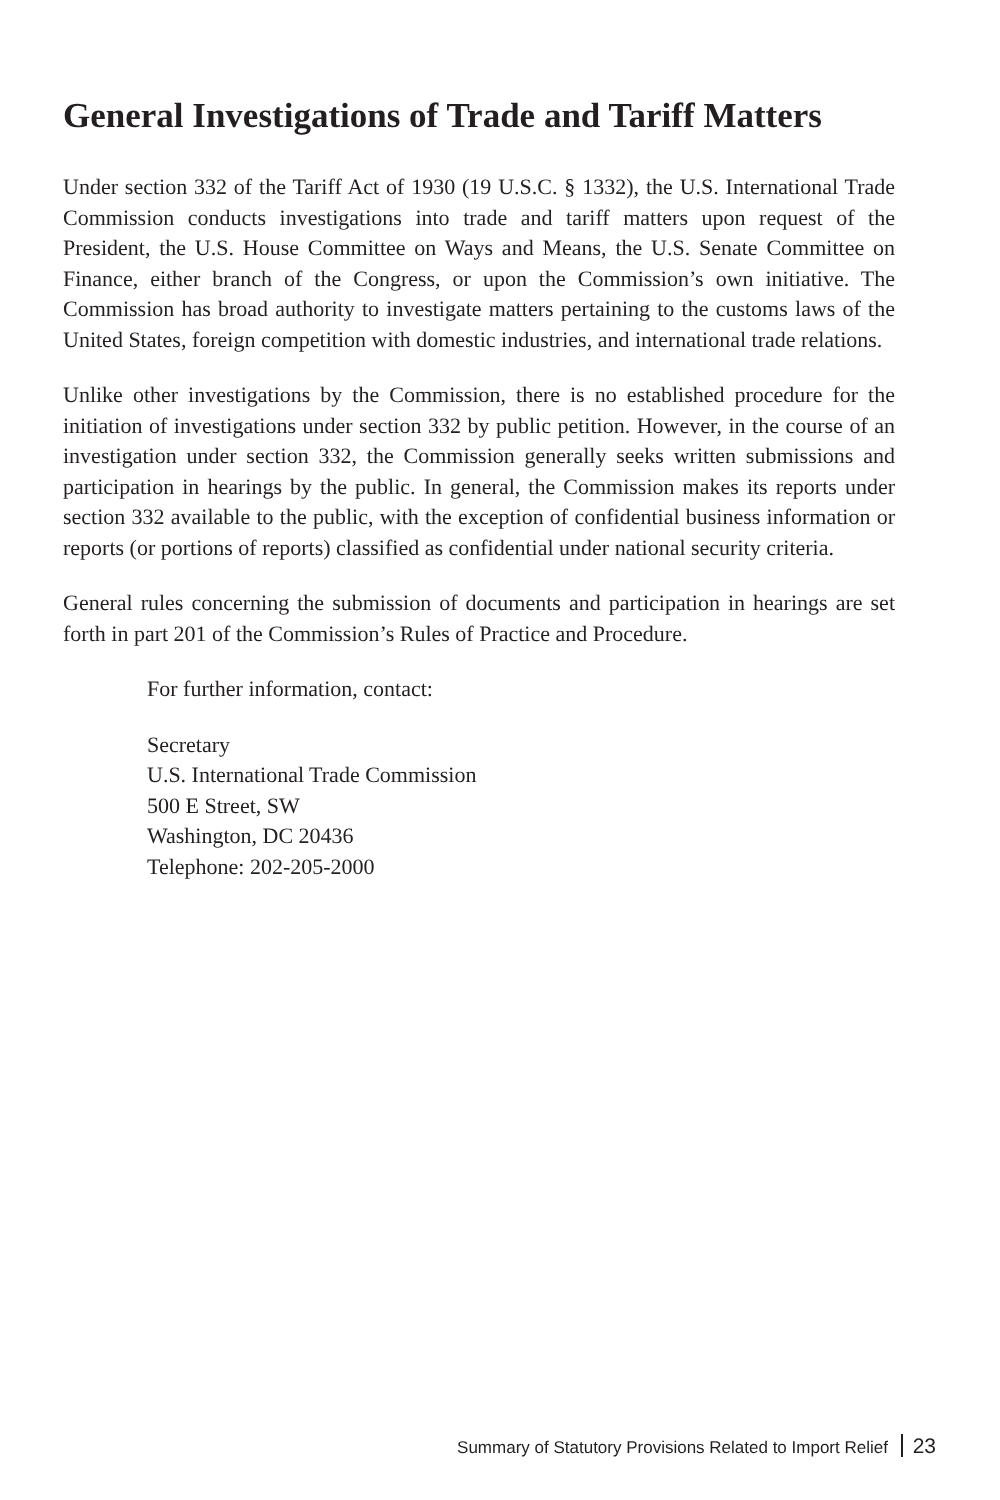General Investigations of Trade and Tariff Matters
Under section 332 of the Tariff Act of 1930 (19 U.S.C. § 1332), the U.S. International Trade Commission conducts investigations into trade and tariff matters upon request of the President, the U.S. House Committee on Ways and Means, the U.S. Senate Committee on Finance, either branch of the Congress, or upon the Commission’s own initiative. The Commission has broad authority to investigate matters pertaining to the customs laws of the United States, foreign competition with domestic industries, and international trade relations.
Unlike other investigations by the Commission, there is no established procedure for the initiation of investigations under section 332 by public petition. However, in the course of an investigation under section 332, the Commission generally seeks written submissions and participation in hearings by the public. In general, the Commission makes its reports under section 332 available to the public, with the exception of confidential business information or reports (or portions of reports) classified as confidential under national security criteria.
General rules concerning the submission of documents and participation in hearings are set forth in part 201 of the Commission’s Rules of Practice and Procedure.
For further information, contact:
Secretary
U.S. International Trade Commission
500 E Street, SW
Washington, DC 20436
Telephone: 202-205-2000
Summary of Statutory Provisions Related to Import Relief 23